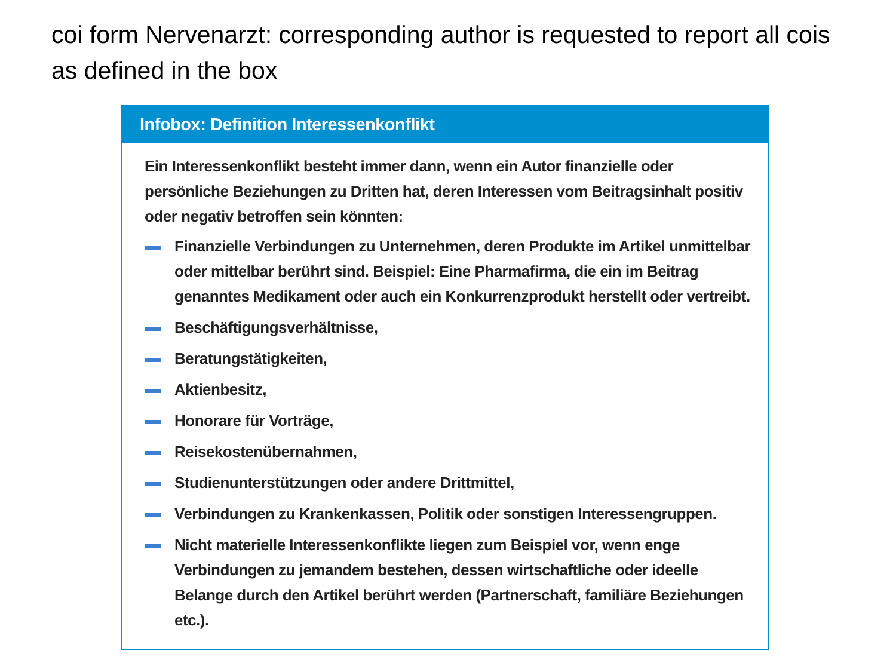coi form Nervenarzt: corresponding author is requested to report all cois as defined in the box
Infobox: Definition Interessenkonflikt
Ein Interessenkonflikt besteht immer dann, wenn ein Autor finanzielle oder persönliche Beziehungen zu Dritten hat, deren Interessen vom Beitragsinhalt positiv oder negativ betroffen sein könnten:
Finanzielle Verbindungen zu Unternehmen, deren Produkte im Artikel unmittelbar oder mittelbar berührt sind. Beispiel: Eine Pharmafirma, die ein im Beitrag genanntes Medikament oder auch ein Konkurrenzprodukt herstellt oder vertreibt.
Beschäftigungsverhältnisse,
Beratungstätigkeiten,
Aktienbesitz,
Honorare für Vorträge,
Reisekostenübernahmen,
Studienunterstützungen oder andere Drittmittel,
Verbindungen zu Krankenkassen, Politik oder sonstigen Interessengruppen.
Nicht materielle Interessenkonflikte liegen zum Beispiel vor, wenn enge Verbindungen zu jemandem bestehen, dessen wirtschaftliche oder ideelle Belange durch den Artikel berührt werden (Partnerschaft, familiäre Beziehungen etc.).